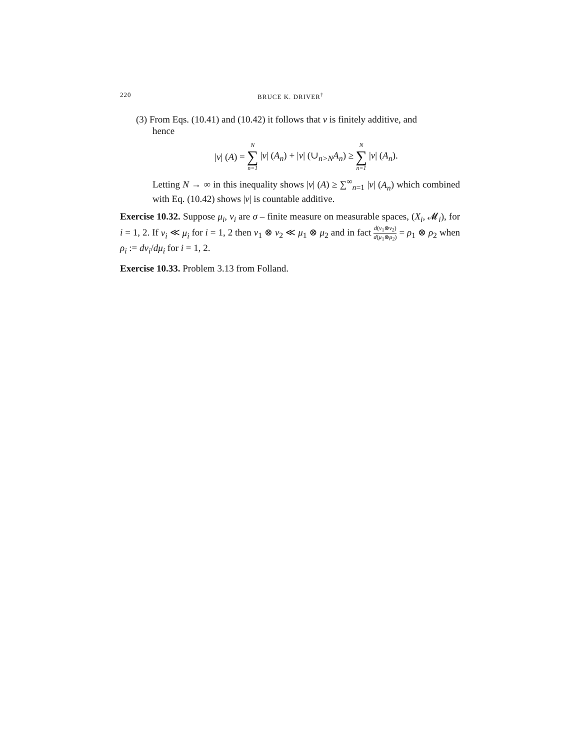220 BRUCE K. DRIVER<sup>†</sup>
(3) From Eqs. (10.41) and (10.42) it follows that ν is finitely additive, and
hence
|ν| (A) = N ∑ n=1 |ν| (A<sub>n</sub>) + |ν| (∪<sub>n>N</sub>A<sub>n</sub>) ≥ N ∑ n=1 |ν| (A<sub>n</sub>).
Letting N → ∞ in this inequality shows |ν| (A) ≥ ∑<sup>∞</sup><sub>n=1</sub> |ν| (A<sub>n</sub>) which combined with Eq. (10.42) shows |ν| is countable additive.
Exercise 10.32. Suppose μ<sub>i</sub>, ν<sub>i</sub> are σ – finite measure on measurable spaces, (X<sub>i</sub>, 𝓜<sub>i</sub>), for i = 1, 2. If ν<sub>i</sub> ≪ μ<sub>i</sub> for i = 1, 2 then ν<sub>1</sub> ⊗ ν<sub>2</sub> ≪ μ<sub>1</sub> ⊗ μ<sub>2</sub> and in fact d(ν<sub>1</sub>⊗ν<sub>2</sub>) d(μ<sub>1</sub>⊗μ<sub>2</sub>) = ρ<sub>1</sub> ⊗ ρ<sub>2</sub> when ρ<sub>i</sub> := dν<sub>i</sub>/dμ<sub>i</sub> for i = 1, 2.
Exercise 10.33. Problem 3.13 from Folland.